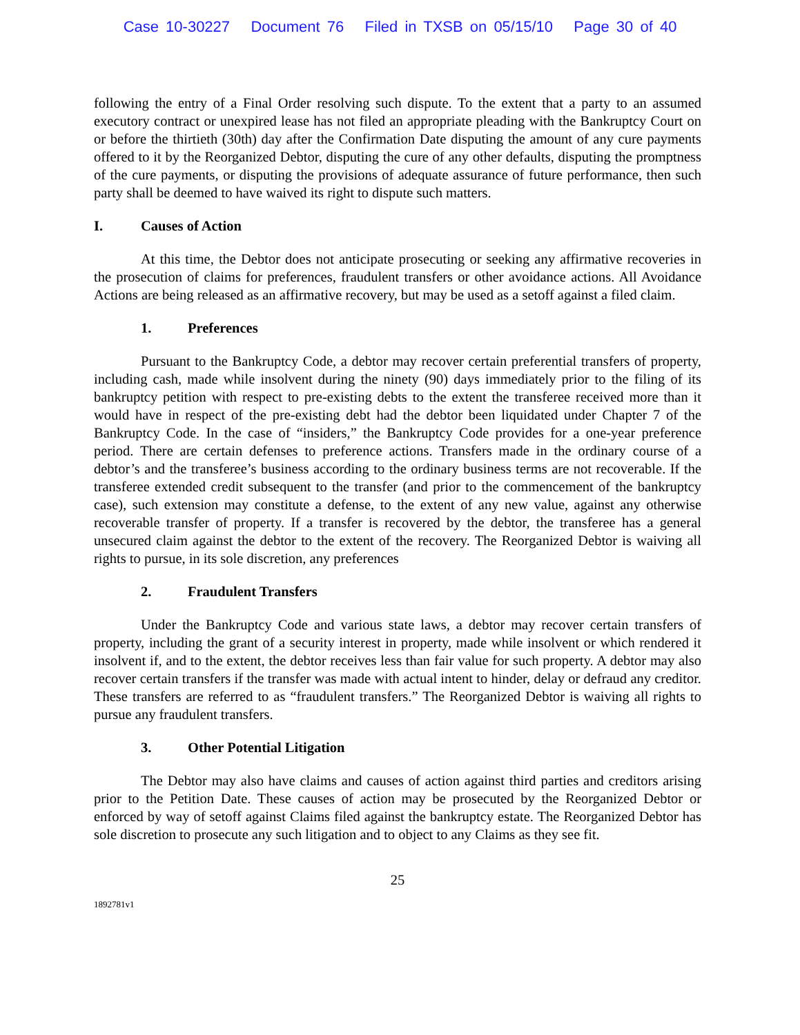Case 10-30227 Document 76 Filed in TXSB on 05/15/10 Page 30 of 40
following the entry of a Final Order resolving such dispute. To the extent that a party to an assumed executory contract or unexpired lease has not filed an appropriate pleading with the Bankruptcy Court on or before the thirtieth (30th) day after the Confirmation Date disputing the amount of any cure payments offered to it by the Reorganized Debtor, disputing the cure of any other defaults, disputing the promptness of the cure payments, or disputing the provisions of adequate assurance of future performance, then such party shall be deemed to have waived its right to dispute such matters.
I. Causes of Action
At this time, the Debtor does not anticipate prosecuting or seeking any affirmative recoveries in the prosecution of claims for preferences, fraudulent transfers or other avoidance actions. All Avoidance Actions are being released as an affirmative recovery, but may be used as a setoff against a filed claim.
1. Preferences
Pursuant to the Bankruptcy Code, a debtor may recover certain preferential transfers of property, including cash, made while insolvent during the ninety (90) days immediately prior to the filing of its bankruptcy petition with respect to pre-existing debts to the extent the transferee received more than it would have in respect of the pre-existing debt had the debtor been liquidated under Chapter 7 of the Bankruptcy Code. In the case of “insiders,” the Bankruptcy Code provides for a one-year preference period. There are certain defenses to preference actions. Transfers made in the ordinary course of a debtor’s and the transferee’s business according to the ordinary business terms are not recoverable. If the transferee extended credit subsequent to the transfer (and prior to the commencement of the bankruptcy case), such extension may constitute a defense, to the extent of any new value, against any otherwise recoverable transfer of property. If a transfer is recovered by the debtor, the transferee has a general unsecured claim against the debtor to the extent of the recovery. The Reorganized Debtor is waiving all rights to pursue, in its sole discretion, any preferences
2. Fraudulent Transfers
Under the Bankruptcy Code and various state laws, a debtor may recover certain transfers of property, including the grant of a security interest in property, made while insolvent or which rendered it insolvent if, and to the extent, the debtor receives less than fair value for such property. A debtor may also recover certain transfers if the transfer was made with actual intent to hinder, delay or defraud any creditor. These transfers are referred to as “fraudulent transfers.” The Reorganized Debtor is waiving all rights to pursue any fraudulent transfers.
3. Other Potential Litigation
The Debtor may also have claims and causes of action against third parties and creditors arising prior to the Petition Date. These causes of action may be prosecuted by the Reorganized Debtor or enforced by way of setoff against Claims filed against the bankruptcy estate. The Reorganized Debtor has sole discretion to prosecute any such litigation and to object to any Claims as they see fit.
25
1892781v1